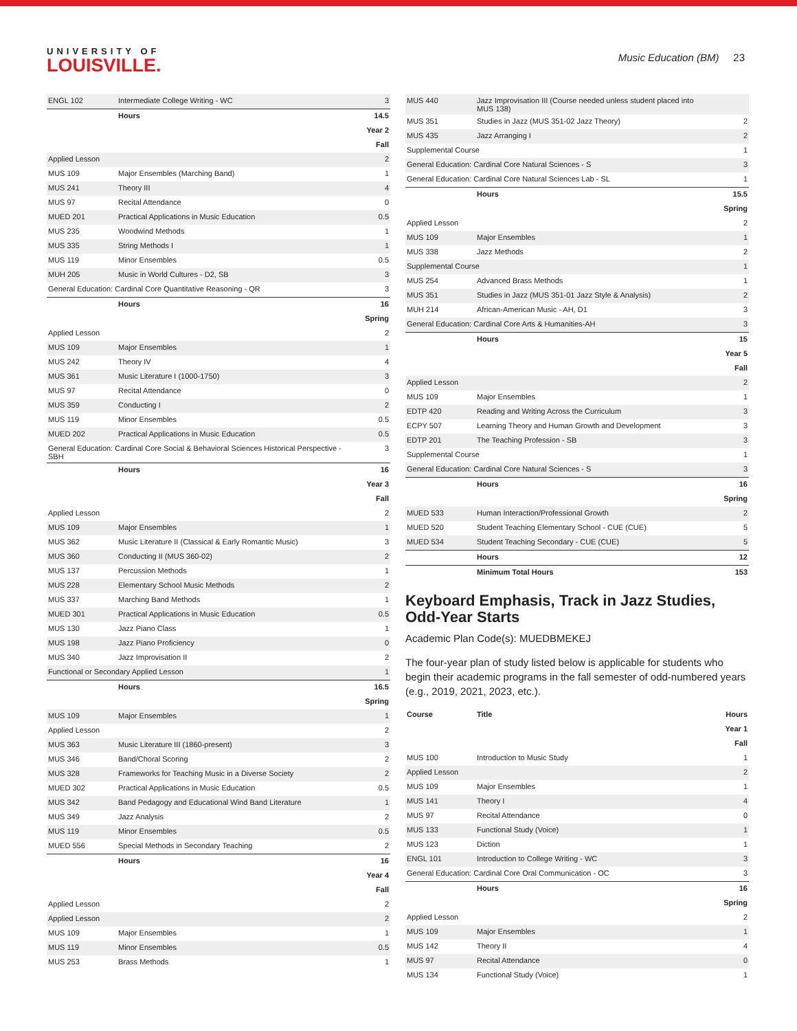UNIVERSITY OF
LOUISVILLE.
Music Education (BM) 23
| ENGL 102 | Intermediate College Writing - WC | 3 |
| | Hours | 14.5 |
| Year 2 | | |
| Fall | | |
| Applied Lesson | | 2 |
| MUS 109 | Major Ensembles (Marching Band) | 1 |
| MUS 241 | Theory III | 4 |
| MUS 97 | Recital Attendance | 0 |
| MUED 201 | Practical Applications in Music Education | 0.5 |
| MUS 235 | Woodwind Methods | 1 |
| MUS 335 | String Methods I | 1 |
| MUS 119 | Minor Ensembles | 0.5 |
| MUH 205 | Music in World Cultures - D2, SB | 3 |
| General Education: Cardinal Core Quantitative Reasoning - QR | | 3 |
| | Hours | 16 |
| Spring | | |
| Applied Lesson | | 2 |
| MUS 109 | Major Ensembles | 1 |
| MUS 242 | Theory IV | 4 |
| MUS 361 | Music Literature I (1000-1750) | 3 |
| MUS 97 | Recital Attendance | 0 |
| MUS 359 | Conducting I | 2 |
| MUS 119 | Minor Ensembles | 0.5 |
| MUED 202 | Practical Applications in Music Education | 0.5 |
| General Education: Cardinal Core Social & Behavioral Sciences Historical Perspective - SBH | | 3 |
| | Hours | 16 |
| Year 3 | | |
| Fall | | |
| Applied Lesson | | 2 |
| MUS 109 | Major Ensembles | 1 |
| MUS 362 | Music Literature II (Classical & Early Romantic Music) | 3 |
| MUS 360 | Conducting II (MUS 360-02) | 2 |
| MUS 137 | Percussion Methods | 1 |
| MUS 228 | Elementary School Music Methods | 2 |
| MUS 337 | Marching Band Methods | 1 |
| MUED 301 | Practical Applications in Music Education | 0.5 |
| MUS 130 | Jazz Piano Class | 1 |
| MUS 198 | Jazz Piano Proficiency | 0 |
| MUS 340 | Jazz Improvisation II | 2 |
| Functional or Secondary Applied Lesson | | 1 |
| | Hours | 16.5 |
| Spring | | |
| MUS 109 | Major Ensembles | 1 |
| Applied Lesson | | 2 |
| MUS 363 | Music Literature III (1860-present) | 3 |
| MUS 346 | Band/Choral Scoring | 2 |
| MUS 328 | Frameworks for Teaching Music in a Diverse Society | 2 |
| MUED 302 | Practical Applications in Music Education | 0.5 |
| MUS 342 | Band Pedagogy and Educational Wind Band Literature | 1 |
| MUS 349 | Jazz Analysis | 2 |
| MUS 119 | Minor Ensembles | 0.5 |
| MUED 556 | Special Methods in Secondary Teaching | 2 |
| | Hours | 16 |
| Year 4 | | |
| Fall | | |
| Applied Lesson | | 2 |
| Applied Lesson | | 2 |
| MUS 109 | Major Ensembles | 1 |
| MUS 119 | Minor Ensembles | 0.5 |
| MUS 253 | Brass Methods | 1 |
| MUS 440 | Jazz Improvisation III (Course needed unless student placed into MUS 138) | |
| MUS 351 | Studies in Jazz (MUS 351-02 Jazz Theory) | 2 |
| MUS 435 | Jazz Arranging I | 2 |
| Supplemental Course | | 1 |
| General Education: Cardinal Core Natural Sciences - S | | 3 |
| General Education: Cardinal Core Natural Sciences Lab - SL | | 1 |
| | Hours | 15.5 |
| Spring | | |
| Applied Lesson | | 2 |
| MUS 109 | Major Ensembles | 1 |
| MUS 338 | Jazz Methods | 2 |
| Supplemental Course | | 1 |
| MUS 254 | Advanced Brass Methods | 1 |
| MUS 351 | Studies in Jazz (MUS 351-01 Jazz Style & Analysis) | 2 |
| MUH 214 | African-American Music - AH, D1 | 3 |
| General Education: Cardinal Core Arts & Humanities-AH | | 3 |
| | Hours | 15 |
| Year 5 | | |
| Fall | | |
| Applied Lesson | | 2 |
| MUS 109 | Major Ensembles | 1 |
| EDTP 420 | Reading and Writing Across the Curriculum | 3 |
| ECPY 507 | Learning Theory and Human Growth and Development | 3 |
| EDTP 201 | The Teaching Profession - SB | 3 |
| Supplemental Course | | 1 |
| General Education: Cardinal Core Natural Sciences - S | | 3 |
| | Hours | 16 |
| Spring | | |
| MUED 533 | Human Interaction/Professional Growth | 2 |
| MUED 520 | Student Teaching Elementary School - CUE (CUE) | 5 |
| MUED 534 | Student Teaching Secondary - CUE (CUE) | 5 |
| | Hours | 12 |
| | Minimum Total Hours | 153 |
Keyboard Emphasis, Track in Jazz Studies, Odd-Year Starts
Academic Plan Code(s): MUEDBMEKEJ
The four-year plan of study listed below is applicable for students who begin their academic programs in the fall semester of odd-numbered years (e.g., 2019, 2021, 2023, etc.).
| Course | Title | Hours |
| --- | --- | --- |
| Year 1 | | |
| Fall | | |
| MUS 100 | Introduction to Music Study | 1 |
| Applied Lesson | | 2 |
| MUS 109 | Major Ensembles | 1 |
| MUS 141 | Theory I | 4 |
| MUS 97 | Recital Attendance | 0 |
| MUS 133 | Functional Study (Voice) | 1 |
| MUS 123 | Diction | 1 |
| ENGL 101 | Introduction to College Writing - WC | 3 |
| General Education: Cardinal Core Oral Communication - OC | | 3 |
| | Hours | 16 |
| Spring | | |
| Applied Lesson | | 2 |
| MUS 109 | Major Ensembles | 1 |
| MUS 142 | Theory II | 4 |
| MUS 97 | Recital Attendance | 0 |
| MUS 134 | Functional Study (Voice) | 1 |